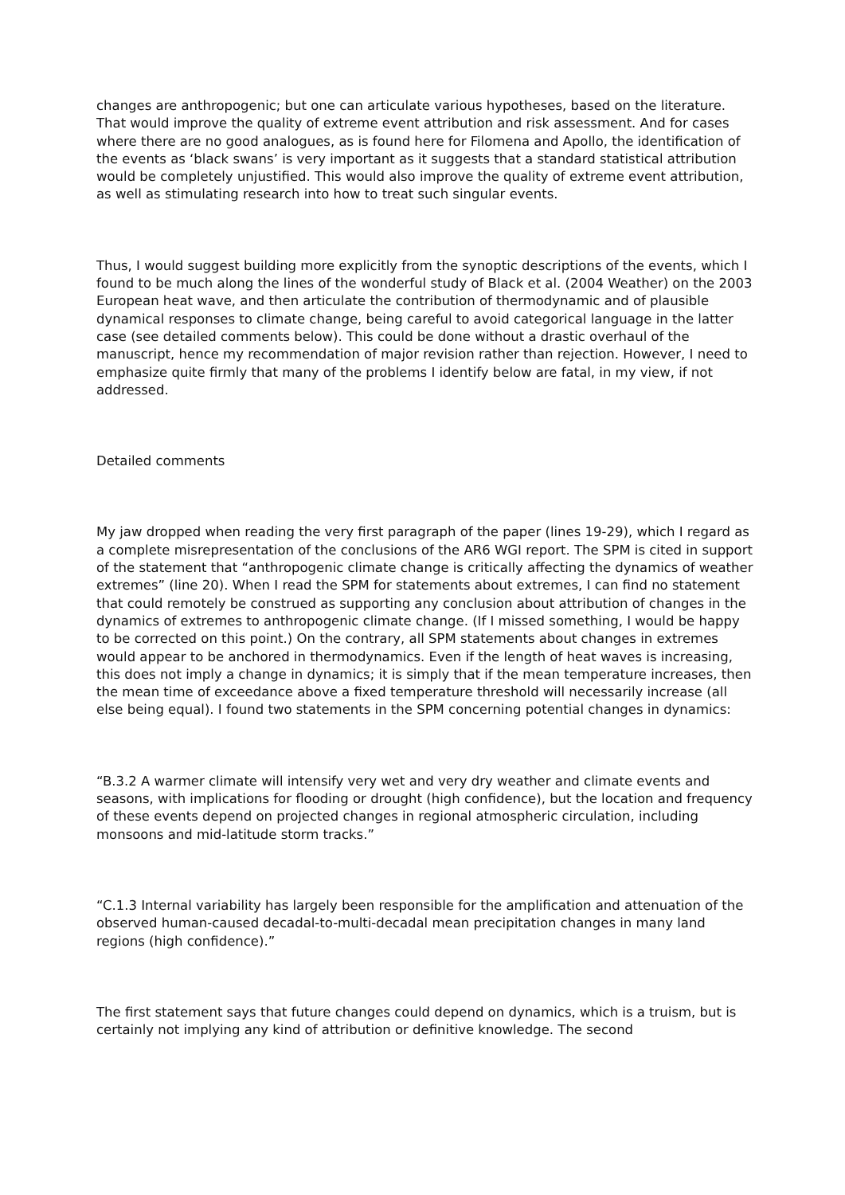changes are anthropogenic; but one can articulate various hypotheses, based on the literature. That would improve the quality of extreme event attribution and risk assessment. And for cases where there are no good analogues, as is found here for Filomena and Apollo, the identification of the events as ‘black swans’ is very important as it suggests that a standard statistical attribution would be completely unjustified. This would also improve the quality of extreme event attribution, as well as stimulating research into how to treat such singular events.
Thus, I would suggest building more explicitly from the synoptic descriptions of the events, which I found to be much along the lines of the wonderful study of Black et al. (2004 Weather) on the 2003 European heat wave, and then articulate the contribution of thermodynamic and of plausible dynamical responses to climate change, being careful to avoid categorical language in the latter case (see detailed comments below). This could be done without a drastic overhaul of the manuscript, hence my recommendation of major revision rather than rejection. However, I need to emphasize quite firmly that many of the problems I identify below are fatal, in my view, if not addressed.
Detailed comments
My jaw dropped when reading the very first paragraph of the paper (lines 19-29), which I regard as a complete misrepresentation of the conclusions of the AR6 WGI report. The SPM is cited in support of the statement that “anthropogenic climate change is critically affecting the dynamics of weather extremes” (line 20). When I read the SPM for statements about extremes, I can find no statement that could remotely be construed as supporting any conclusion about attribution of changes in the dynamics of extremes to anthropogenic climate change. (If I missed something, I would be happy to be corrected on this point.) On the contrary, all SPM statements about changes in extremes would appear to be anchored in thermodynamics. Even if the length of heat waves is increasing, this does not imply a change in dynamics; it is simply that if the mean temperature increases, then the mean time of exceedance above a fixed temperature threshold will necessarily increase (all else being equal). I found two statements in the SPM concerning potential changes in dynamics:
“B.3.2 A warmer climate will intensify very wet and very dry weather and climate events and seasons, with implications for flooding or drought (high confidence), but the location and frequency of these events depend on projected changes in regional atmospheric circulation, including monsoons and mid-latitude storm tracks.”
“C.1.3 Internal variability has largely been responsible for the amplification and attenuation of the observed human-caused decadal-to-multi-decadal mean precipitation changes in many land regions (high confidence).”
The first statement says that future changes could depend on dynamics, which is a truism, but is certainly not implying any kind of attribution or definitive knowledge. The second